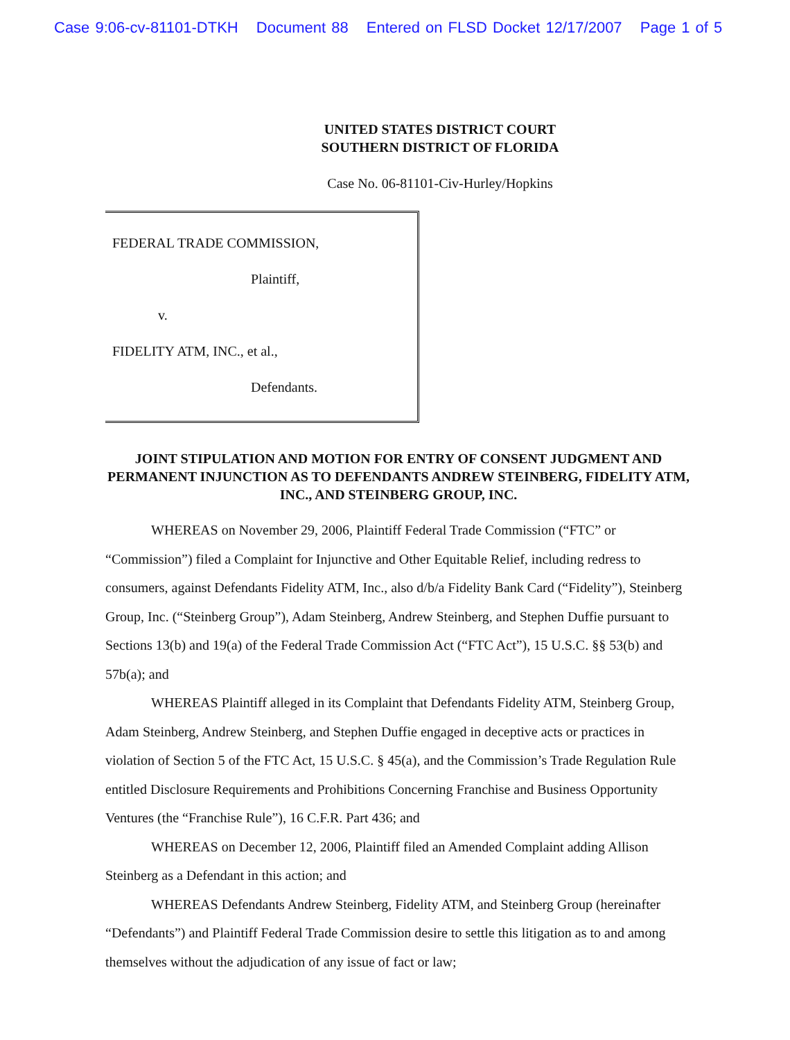Case 9:06-cv-81101-DTKH Document 88 Entered on FLSD Docket 12/17/2007 Page 1 of 5
UNITED STATES DISTRICT COURT
SOUTHERN DISTRICT OF FLORIDA
Case No. 06-81101-Civ-Hurley/Hopkins
FEDERAL TRADE COMMISSION,
Plaintiff,
v.
FIDELITY ATM, INC., et al.,
Defendants.
JOINT STIPULATION AND MOTION FOR ENTRY OF CONSENT JUDGMENT AND PERMANENT INJUNCTION AS TO DEFENDANTS ANDREW STEINBERG, FIDELITY ATM, INC., AND STEINBERG GROUP, INC.
WHEREAS on November 29, 2006, Plaintiff Federal Trade Commission (“FTC” or “Commission”) filed a Complaint for Injunctive and Other Equitable Relief, including redress to consumers, against Defendants Fidelity ATM, Inc., also d/b/a Fidelity Bank Card (“Fidelity”), Steinberg Group, Inc. (“Steinberg Group”), Adam Steinberg, Andrew Steinberg, and Stephen Duffie pursuant to Sections 13(b) and 19(a) of the Federal Trade Commission Act (“FTC Act”), 15 U.S.C. §§ 53(b) and 57b(a); and
WHEREAS Plaintiff alleged in its Complaint that Defendants Fidelity ATM, Steinberg Group, Adam Steinberg, Andrew Steinberg, and Stephen Duffie engaged in deceptive acts or practices in violation of Section 5 of the FTC Act, 15 U.S.C. § 45(a), and the Commission’s Trade Regulation Rule entitled Disclosure Requirements and Prohibitions Concerning Franchise and Business Opportunity Ventures (the “Franchise Rule”), 16 C.F.R. Part 436; and
WHEREAS on December 12, 2006, Plaintiff filed an Amended Complaint adding Allison Steinberg as a Defendant in this action; and
WHEREAS Defendants Andrew Steinberg, Fidelity ATM, and Steinberg Group (hereinafter “Defendants”) and Plaintiff Federal Trade Commission desire to settle this litigation as to and among themselves without the adjudication of any issue of fact or law;